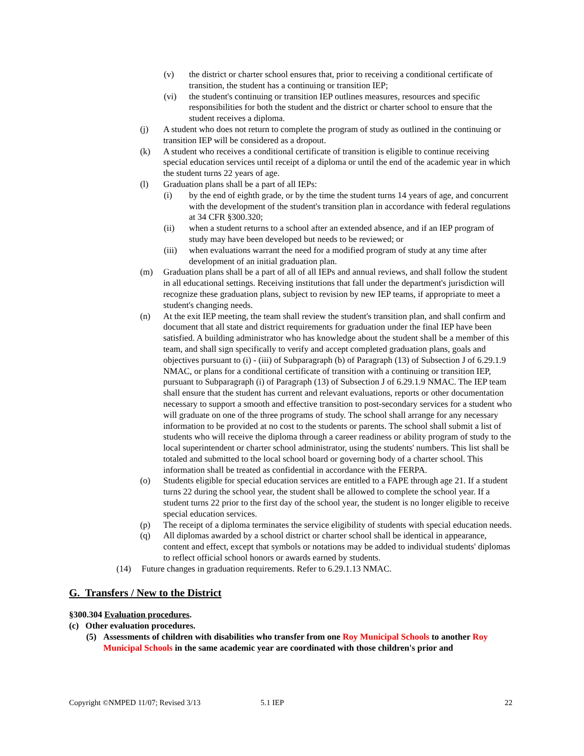(v) the district or charter school ensures that, prior to receiving a conditional certificate of transition, the student has a continuing or transition IEP;
(vi) the student's continuing or transition IEP outlines measures, resources and specific responsibilities for both the student and the district or charter school to ensure that the student receives a diploma.
(j) A student who does not return to complete the program of study as outlined in the continuing or transition IEP will be considered as a dropout.
(k) A student who receives a conditional certificate of transition is eligible to continue receiving special education services until receipt of a diploma or until the end of the academic year in which the student turns 22 years of age.
(l) Graduation plans shall be a part of all IEPs:
(i) by the end of eighth grade, or by the time the student turns 14 years of age, and concurrent with the development of the student's transition plan in accordance with federal regulations at 34 CFR §300.320;
(ii) when a student returns to a school after an extended absence, and if an IEP program of study may have been developed but needs to be reviewed; or
(iii) when evaluations warrant the need for a modified program of study at any time after development of an initial graduation plan.
(m) Graduation plans shall be a part of all of all IEPs and annual reviews, and shall follow the student in all educational settings. Receiving institutions that fall under the department's jurisdiction will recognize these graduation plans, subject to revision by new IEP teams, if appropriate to meet a student's changing needs.
(n) At the exit IEP meeting, the team shall review the student's transition plan, and shall confirm and document that all state and district requirements for graduation under the final IEP have been satisfied. A building administrator who has knowledge about the student shall be a member of this team, and shall sign specifically to verify and accept completed graduation plans, goals and objectives pursuant to (i) - (iii) of Subparagraph (b) of Paragraph (13) of Subsection J of 6.29.1.9 NMAC, or plans for a conditional certificate of transition with a continuing or transition IEP, pursuant to Subparagraph (i) of Paragraph (13) of Subsection J of 6.29.1.9 NMAC. The IEP team shall ensure that the student has current and relevant evaluations, reports or other documentation necessary to support a smooth and effective transition to post-secondary services for a student who will graduate on one of the three programs of study. The school shall arrange for any necessary information to be provided at no cost to the students or parents. The school shall submit a list of students who will receive the diploma through a career readiness or ability program of study to the local superintendent or charter school administrator, using the students' numbers. This list shall be totaled and submitted to the local school board or governing body of a charter school. This information shall be treated as confidential in accordance with the FERPA.
(o) Students eligible for special education services are entitled to a FAPE through age 21. If a student turns 22 during the school year, the student shall be allowed to complete the school year. If a student turns 22 prior to the first day of the school year, the student is no longer eligible to receive special education services.
(p) The receipt of a diploma terminates the service eligibility of students with special education needs.
(q) All diplomas awarded by a school district or charter school shall be identical in appearance, content and effect, except that symbols or notations may be added to individual students' diplomas to reflect official school honors or awards earned by students.
(14) Future changes in graduation requirements. Refer to 6.29.1.13 NMAC.
G. Transfers / New to the District
§300.304 Evaluation procedures.
(c) Other evaluation procedures.
(5) Assessments of children with disabilities who transfer from one Roy Municipal Schools to another Roy Municipal Schools in the same academic year are coordinated with those children's prior and
Copyright ©NMPED 11/07; Revised 3/13 5.1 IEP 22